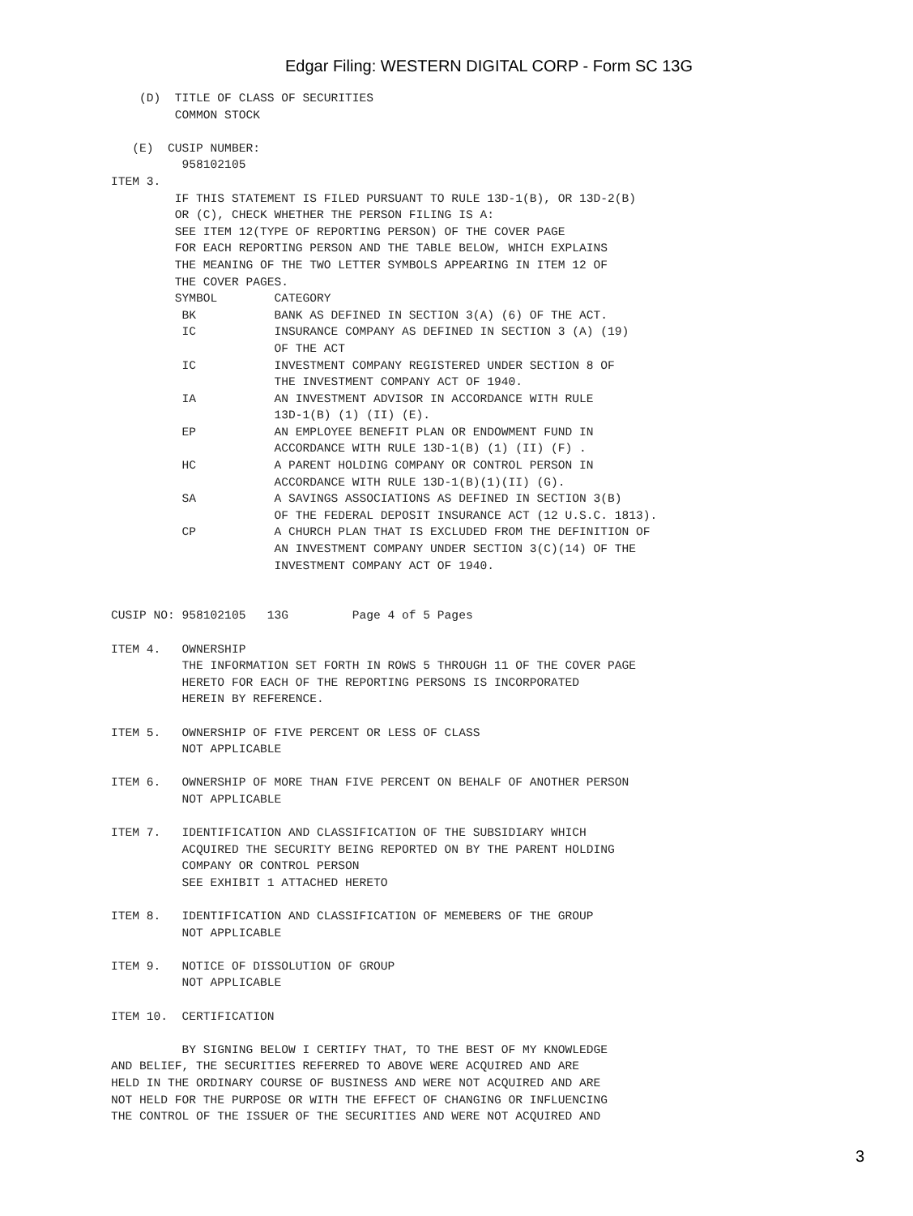Edgar Filing: WESTERN DIGITAL CORP - Form SC 13G
    (D)  TITLE OF CLASS OF SECURITIES
         COMMON STOCK

   (E)  CUSIP NUMBER:
          958102105
ITEM 3.
         IF THIS STATEMENT IS FILED PURSUANT TO RULE 13D-1(B), OR 13D-2(B)
         OR (C), CHECK WHETHER THE PERSON FILING IS A:
         SEE ITEM 12(TYPE OF REPORTING PERSON) OF THE COVER PAGE
         FOR EACH REPORTING PERSON AND THE TABLE BELOW, WHICH EXPLAINS
         THE MEANING OF THE TWO LETTER SYMBOLS APPEARING IN ITEM 12 OF
         THE COVER PAGES.
         SYMBOL        CATEGORY
          BK           BANK AS DEFINED IN SECTION 3(A) (6) OF THE ACT.
          IC           INSURANCE COMPANY AS DEFINED IN SECTION 3 (A) (19)
                       OF THE ACT
          IC           INVESTMENT COMPANY REGISTERED UNDER SECTION 8 OF
                       THE INVESTMENT COMPANY ACT OF 1940.
          IA           AN INVESTMENT ADVISOR IN ACCORDANCE WITH RULE
                       13D-1(B) (1) (II) (E).
          EP           AN EMPLOYEE BENEFIT PLAN OR ENDOWMENT FUND IN
                       ACCORDANCE WITH RULE 13D-1(B) (1) (II) (F) .
          HC           A PARENT HOLDING COMPANY OR CONTROL PERSON IN
                       ACCORDANCE WITH RULE 13D-1(B)(1)(II) (G).
          SA           A SAVINGS ASSOCIATIONS AS DEFINED IN SECTION 3(B)
                       OF THE FEDERAL DEPOSIT INSURANCE ACT (12 U.S.C. 1813).
          CP           A CHURCH PLAN THAT IS EXCLUDED FROM THE DEFINITION OF
                       AN INVESTMENT COMPANY UNDER SECTION 3(C)(14) OF THE
                       INVESTMENT COMPANY ACT OF 1940.


CUSIP NO: 958102105   13G         Page 4 of 5 Pages

ITEM 4.   OWNERSHIP
          THE INFORMATION SET FORTH IN ROWS 5 THROUGH 11 OF THE COVER PAGE
          HERETO FOR EACH OF THE REPORTING PERSONS IS INCORPORATED
          HEREIN BY REFERENCE.

ITEM 5.   OWNERSHIP OF FIVE PERCENT OR LESS OF CLASS
          NOT APPLICABLE

ITEM 6.   OWNERSHIP OF MORE THAN FIVE PERCENT ON BEHALF OF ANOTHER PERSON
          NOT APPLICABLE

ITEM 7.   IDENTIFICATION AND CLASSIFICATION OF THE SUBSIDIARY WHICH
          ACQUIRED THE SECURITY BEING REPORTED ON BY THE PARENT HOLDING
          COMPANY OR CONTROL PERSON
          SEE EXHIBIT 1 ATTACHED HERETO

ITEM 8.   IDENTIFICATION AND CLASSIFICATION OF MEMEBERS OF THE GROUP
          NOT APPLICABLE

ITEM 9.   NOTICE OF DISSOLUTION OF GROUP
          NOT APPLICABLE

ITEM 10.  CERTIFICATION

          BY SIGNING BELOW I CERTIFY THAT, TO THE BEST OF MY KNOWLEDGE
AND BELIEF, THE SECURITIES REFERRED TO ABOVE WERE ACQUIRED AND ARE
HELD IN THE ORDINARY COURSE OF BUSINESS AND WERE NOT ACQUIRED AND ARE
NOT HELD FOR THE PURPOSE OR WITH THE EFFECT OF CHANGING OR INFLUENCING
THE CONTROL OF THE ISSUER OF THE SECURITIES AND WERE NOT ACQUIRED AND
3